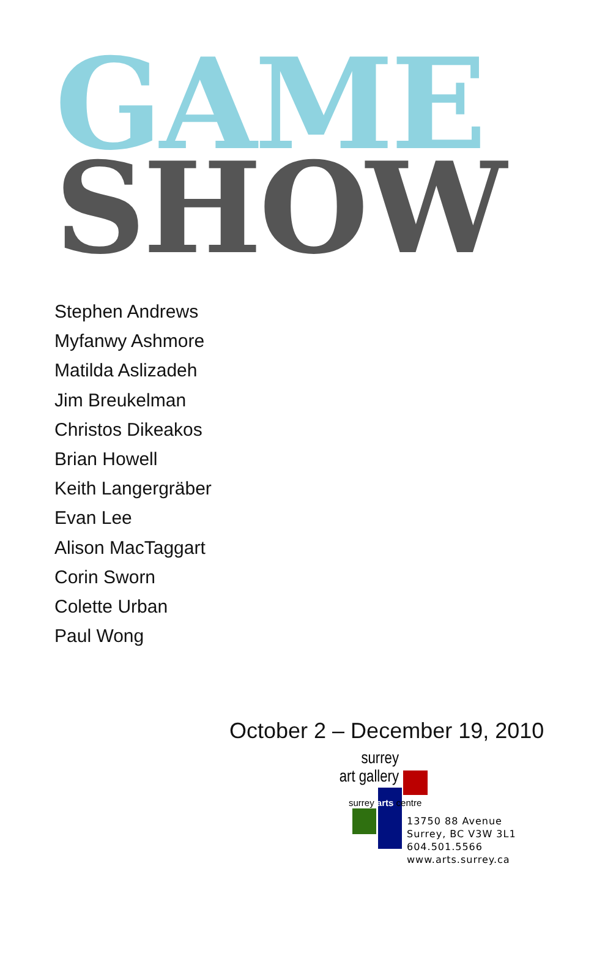GAME
SHOW
Stephen Andrews
Myfanwy Ashmore
Matilda Aslizadeh
Jim Breukelman
Christos Dikeakos
Brian Howell
Keith Langergräber
Evan Lee
Alison MacTaggart
Corin Sworn
Colette Urban
Paul Wong
October 2 – December 19, 2010
surrey
art gallery
surrey arts centre
13750 88 Avenue
Surrey, BC V3W 3L1
604.501.5566
www.arts.surrey.ca